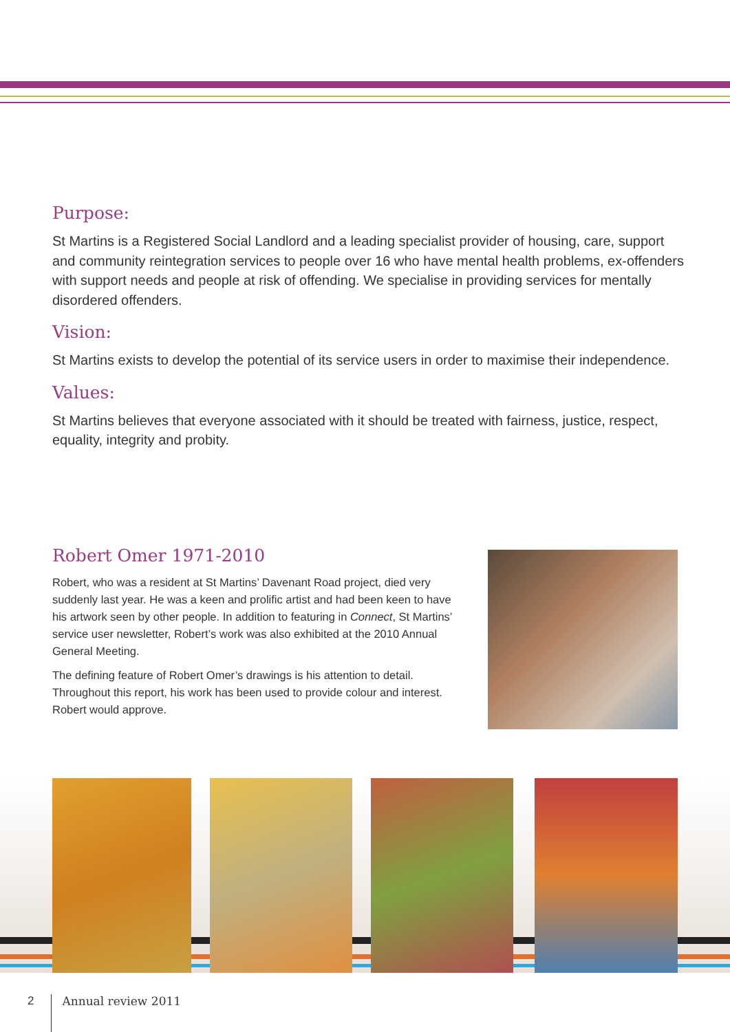Purpose:
St Martins is a Registered Social Landlord and a leading specialist provider of housing, care, support and community reintegration services to people over 16 who have mental health problems, ex-offenders with support needs and people at risk of offending. We specialise in providing services for mentally disordered offenders.
Vision:
St Martins exists to develop the potential of its service users in order to maximise their independence.
Values:
St Martins believes that everyone associated with it should be treated with fairness, justice, respect, equality, integrity and probity.
Robert Omer 1971-2010
Robert, who was a resident at St Martins’ Davenant Road project, died very suddenly last year. He was a keen and prolific artist and had been keen to have his artwork seen by other people. In addition to featuring in Connect, St Martins’ service user newsletter, Robert’s work was also exhibited at the 2010 Annual General Meeting.
The defining feature of Robert Omer’s drawings is his attention to detail. Throughout this report, his work has been used to provide colour and interest. Robert would approve.
2 Annual review 2011